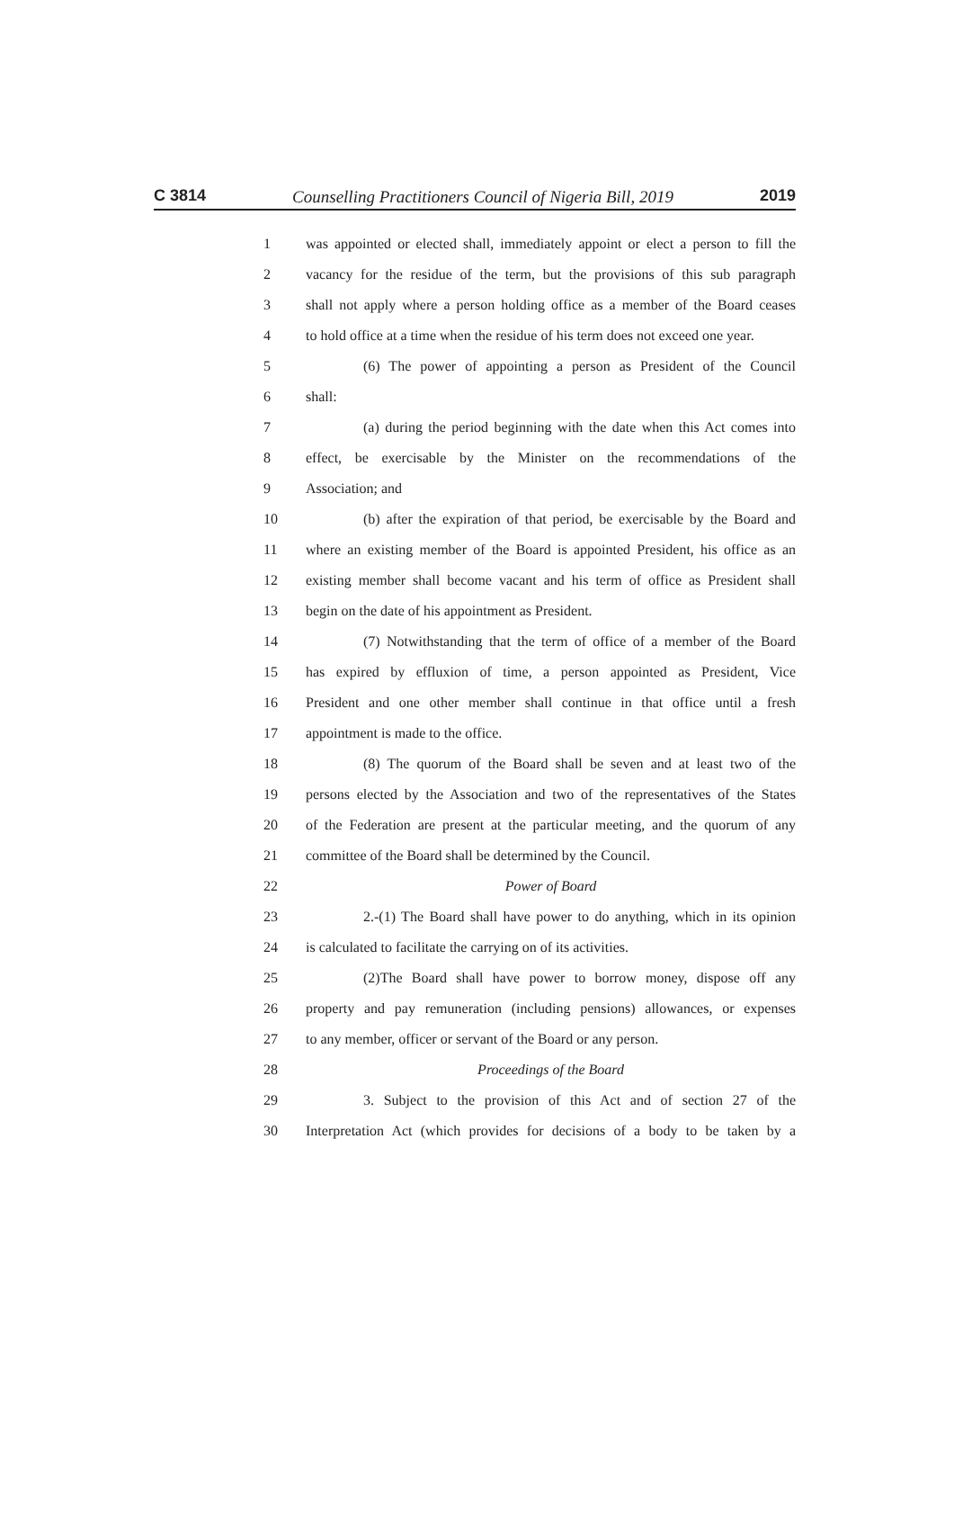C 3814 Counselling Practitioners Council of Nigeria Bill, 2019 2019
1 was appointed or elected shall, immediately appoint or elect a person to fill the
2 vacancy for the residue of the term, but the provisions of this sub paragraph
3 shall not apply where a person holding office as a member of the Board ceases
4 to hold office at a time when the residue of his term does not exceed one year.
5 (6) The power of appointing a person as President of the Council
6 shall:
7 (a) during the period beginning with the date when this Act comes into
8 effect, be exercisable by the Minister on the recommendations of the
9 Association; and
10 (b) after the expiration of that period, be exercisable by the Board and
11 where an existing member of the Board is appointed President, his office as an
12 existing member shall become vacant and his term of office as President shall
13 begin on the date of his appointment as President.
14 (7) Notwithstanding that the term of office of a member of the Board
15 has expired by effluxion of time, a person appointed as President, Vice
16 President and one other member shall continue in that office until a fresh
17 appointment is made to the office.
18 (8) The quorum of the Board shall be seven and at least two of the
19 persons elected by the Association and two of the representatives of the States
20 of the Federation are present at the particular meeting, and the quorum of any
21 committee of the Board shall be determined by the Council.
22 Power of Board
23 2.-(1) The Board shall have power to do anything, which in its opinion
24 is calculated to facilitate the carrying on of its activities.
25 (2)The Board shall have power to borrow money, dispose off any
26 property and pay remuneration (including pensions) allowances, or expenses
27 to any member, officer or servant of the Board or any person.
28 Proceedings of the Board
29 3. Subject to the provision of this Act and of section 27 of the
30 Interpretation Act (which provides for decisions of a body to be taken by a